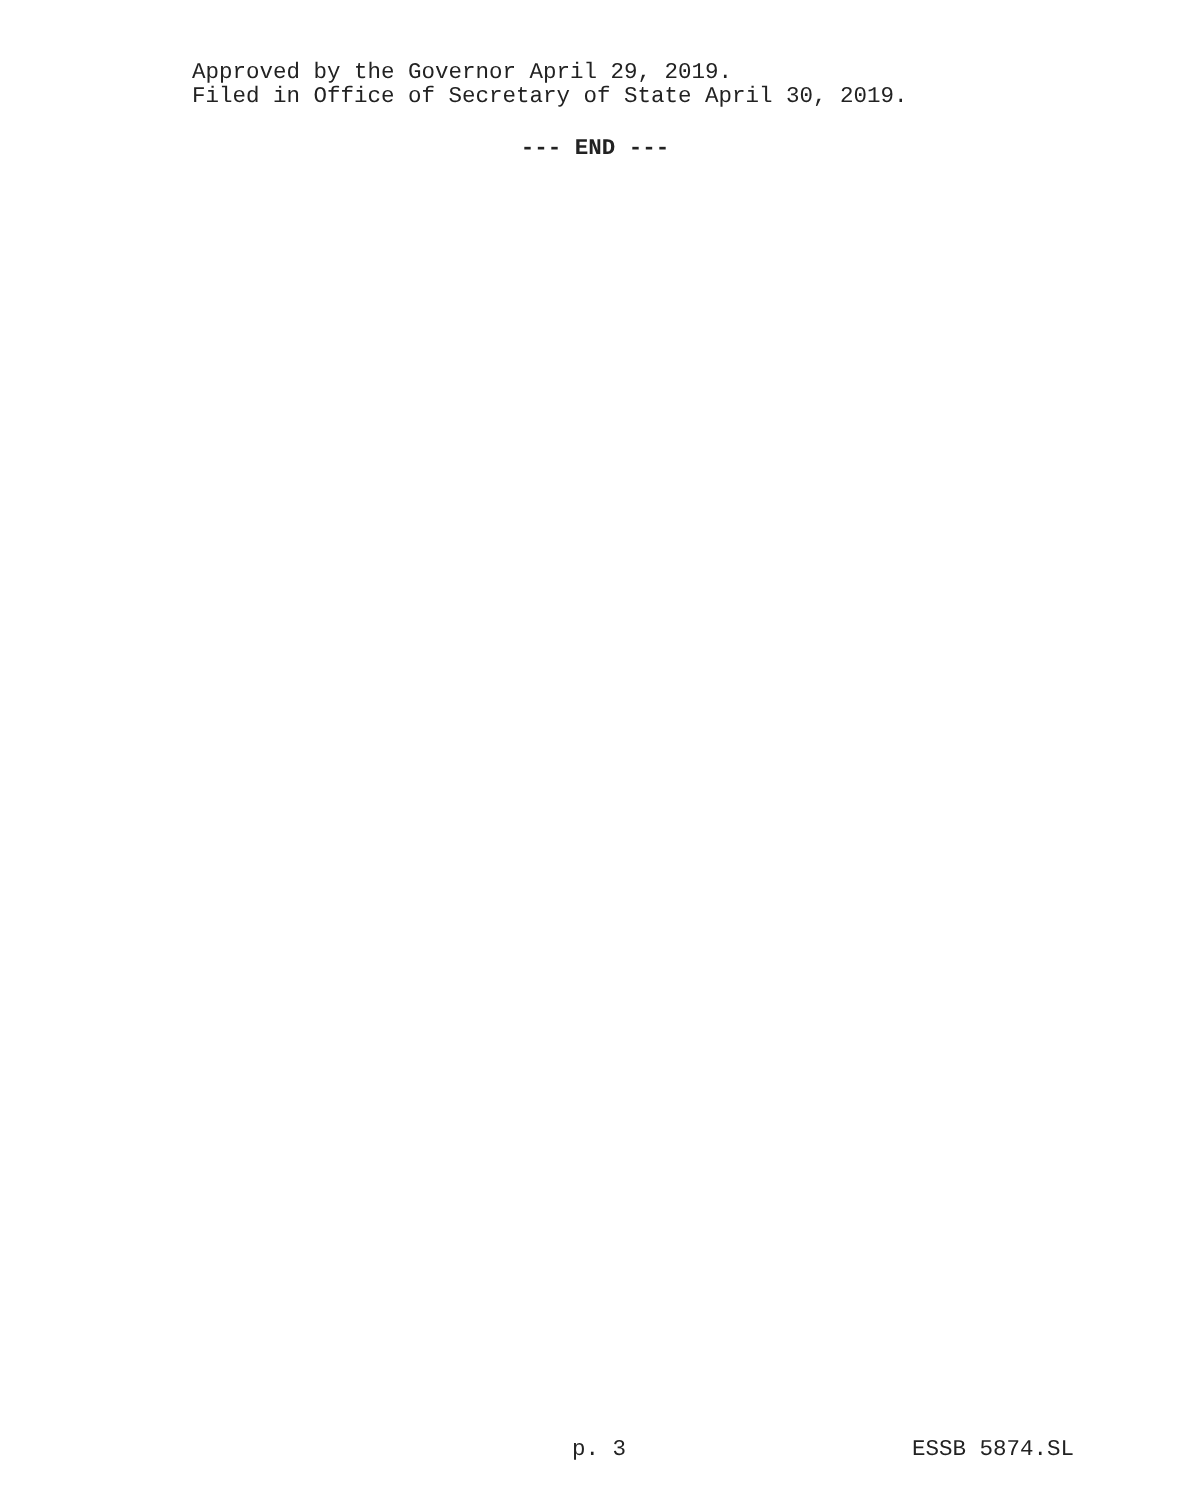Approved by the Governor April 29, 2019.
Filed in Office of Secretary of State April 30, 2019.
--- END ---
p. 3 ESSB 5874.SL